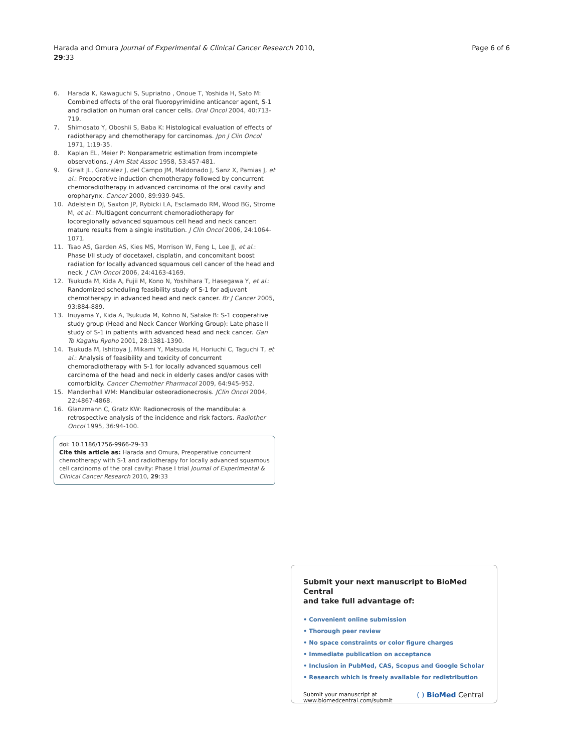Harada and Omura Journal of Experimental & Clinical Cancer Research 2010,
29:33
Page 6 of 6
6. Harada K, Kawaguchi S, Supriatno , Onoue T, Yoshida H, Sato M: Combined effects of the oral fluoropyrimidine anticancer agent, S-1 and radiation on human oral cancer cells. Oral Oncol 2004, 40: 713-719.
7. Shimosato Y, Oboshii S, Baba K: Histological evaluation of effects of radiotherapy and chemotherapy for carcinomas. Jpn J Clin Oncol 1971, 1: 19-35.
8. Kaplan EL, Meier P: Nonparametric estimation from incomplete observations. J Am Stat Assoc 1958, 53: 457-481.
9. Giralt JL, Gonzalez J, del Campo JM, Maldonado J, Sanz X, Pamias J, et al.: Preoperative induction chemotherapy followed by concurrent chemoradiotherapy in advanced carcinoma of the oral cavity and oropharynx. Cancer 2000, 89: 939-945.
10. Adelstein DJ, Saxton JP, Rybicki LA, Esclamado RM, Wood BG, Strome M, et al.: Multiagent concurrent chemoradiotherapy for locoregionally advanced squamous cell head and neck cancer: mature results from a single institution. J Clin Oncol 2006, 24: 1064-1071.
11. Tsao AS, Garden AS, Kies MS, Morrison W, Feng L, Lee JJ, et al.: Phase I/II study of docetaxel, cisplatin, and concomitant boost radiation for locally advanced squamous cell cancer of the head and neck. J Clin Oncol 2006, 24: 4163-4169.
12. Tsukuda M, Kida A, Fujii M, Kono N, Yoshihara T, Hasegawa Y, et al.: Randomized scheduling feasibility study of S-1 for adjuvant chemotherapy in advanced head and neck cancer. Br J Cancer 2005, 93: 884-889.
13. Inuyama Y, Kida A, Tsukuda M, Kohno N, Satake B: S-1 cooperative study group (Head and Neck Cancer Working Group): Late phase II study of S-1 in patients with advanced head and neck cancer. Gan To Kagaku Ryoho 2001, 28: 1381-1390.
14. Tsukuda M, Ishitoya J, Mikami Y, Matsuda H, Horiuchi C, Taguchi T, et al.: Analysis of feasibility and toxicity of concurrent chemoradiotherapy with S-1 for locally advanced squamous cell carcinoma of the head and neck in elderly cases and/or cases with comorbidity. Cancer Chemother Pharmacol 2009, 64: 945-952.
15. Mandenhall WM: Mandibular osteoradionecrosis. JClin Oncol 2004, 22: 4867-4868.
16. Glanzmann C, Gratz KW: Radionecrosis of the mandibula: a retrospective analysis of the incidence and risk factors. Radiother Oncol 1995, 36: 94-100.
doi: 10.1186/1756-9966-29-33
Cite this article as: Harada and Omura, Preoperative concurrent chemotherapy with S-1 and radiotherapy for locally advanced squamous cell carcinoma of the oral cavity: Phase I trial Journal of Experimental & Clinical Cancer Research 2010, 29:33
Submit your next manuscript to BioMed Central
and take full advantage of:
• Convenient online submission
• Thorough peer review
• No space constraints or color figure charges
• Immediate publication on acceptance
• Inclusion in PubMed, CAS, Scopus and Google Scholar
• Research which is freely available for redistribution
Submit your manuscript at
www.biomedcentral.com/submit
( ) BioMed Central